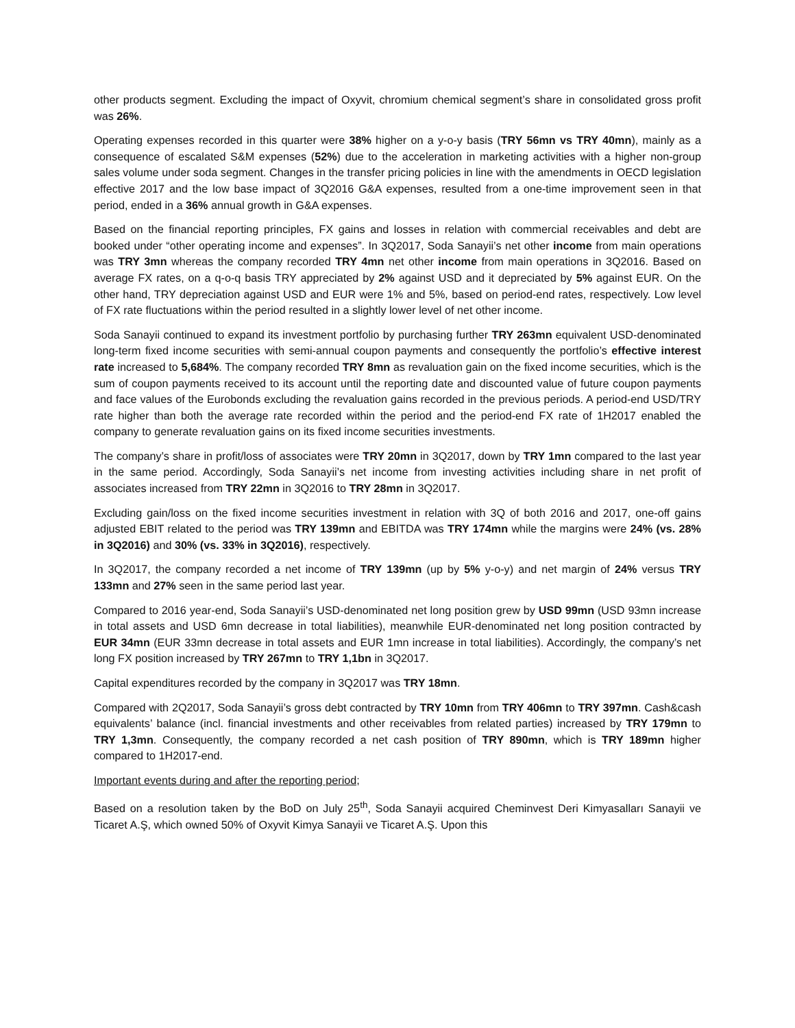other products segment. Excluding the impact of Oxyvit, chromium chemical segment’s share in consolidated gross profit was 26%.
Operating expenses recorded in this quarter were 38% higher on a y-o-y basis (TRY 56mn vs TRY 40mn), mainly as a consequence of escalated S&M expenses (52%) due to the acceleration in marketing activities with a higher non-group sales volume under soda segment. Changes in the transfer pricing policies in line with the amendments in OECD legislation effective 2017 and the low base impact of 3Q2016 G&A expenses, resulted from a one-time improvement seen in that period, ended in a 36% annual growth in G&A expenses.
Based on the financial reporting principles, FX gains and losses in relation with commercial receivables and debt are booked under “other operating income and expenses”. In 3Q2017, Soda Sanayii’s net other income from main operations was TRY 3mn whereas the company recorded TRY 4mn net other income from main operations in 3Q2016. Based on average FX rates, on a q-o-q basis TRY appreciated by 2% against USD and it depreciated by 5% against EUR. On the other hand, TRY depreciation against USD and EUR were 1% and 5%, based on period-end rates, respectively. Low level of FX rate fluctuations within the period resulted in a slightly lower level of net other income.
Soda Sanayii continued to expand its investment portfolio by purchasing further TRY 263mn equivalent USD-denominated long-term fixed income securities with semi-annual coupon payments and consequently the portfolio’s effective interest rate increased to 5,684%. The company recorded TRY 8mn as revaluation gain on the fixed income securities, which is the sum of coupon payments received to its account until the reporting date and discounted value of future coupon payments and face values of the Eurobonds excluding the revaluation gains recorded in the previous periods. A period-end USD/TRY rate higher than both the average rate recorded within the period and the period-end FX rate of 1H2017 enabled the company to generate revaluation gains on its fixed income securities investments.
The company’s share in profit/loss of associates were TRY 20mn in 3Q2017, down by TRY 1mn compared to the last year in the same period. Accordingly, Soda Sanayii’s net income from investing activities including share in net profit of associates increased from TRY 22mn in 3Q2016 to TRY 28mn in 3Q2017.
Excluding gain/loss on the fixed income securities investment in relation with 3Q of both 2016 and 2017, one-off gains adjusted EBIT related to the period was TRY 139mn and EBITDA was TRY 174mn while the margins were 24% (vs. 28% in 3Q2016) and 30% (vs. 33% in 3Q2016), respectively.
In 3Q2017, the company recorded a net income of TRY 139mn (up by 5% y-o-y) and net margin of 24% versus TRY 133mn and 27% seen in the same period last year.
Compared to 2016 year-end, Soda Sanayii’s USD-denominated net long position grew by USD 99mn (USD 93mn increase in total assets and USD 6mn decrease in total liabilities), meanwhile EUR-denominated net long position contracted by EUR 34mn (EUR 33mn decrease in total assets and EUR 1mn increase in total liabilities). Accordingly, the company’s net long FX position increased by TRY 267mn to TRY 1,1bn in 3Q2017.
Capital expenditures recorded by the company in 3Q2017 was TRY 18mn.
Compared with 2Q2017, Soda Sanayii’s gross debt contracted by TRY 10mn from TRY 406mn to TRY 397mn. Cash&cash equivalents’ balance (incl. financial investments and other receivables from related parties) increased by TRY 179mn to TRY 1,3mn. Consequently, the company recorded a net cash position of TRY 890mn, which is TRY 189mn higher compared to 1H2017-end.
Important events during and after the reporting period;
Based on a resolution taken by the BoD on July 25<sup>th</sup>, Soda Sanayii acquired Cheminvest Deri Kimyasalları Sanayii ve Ticaret A.Ş, which owned 50% of Oxyvit Kimya Sanayii ve Ticaret A.Ş. Upon this